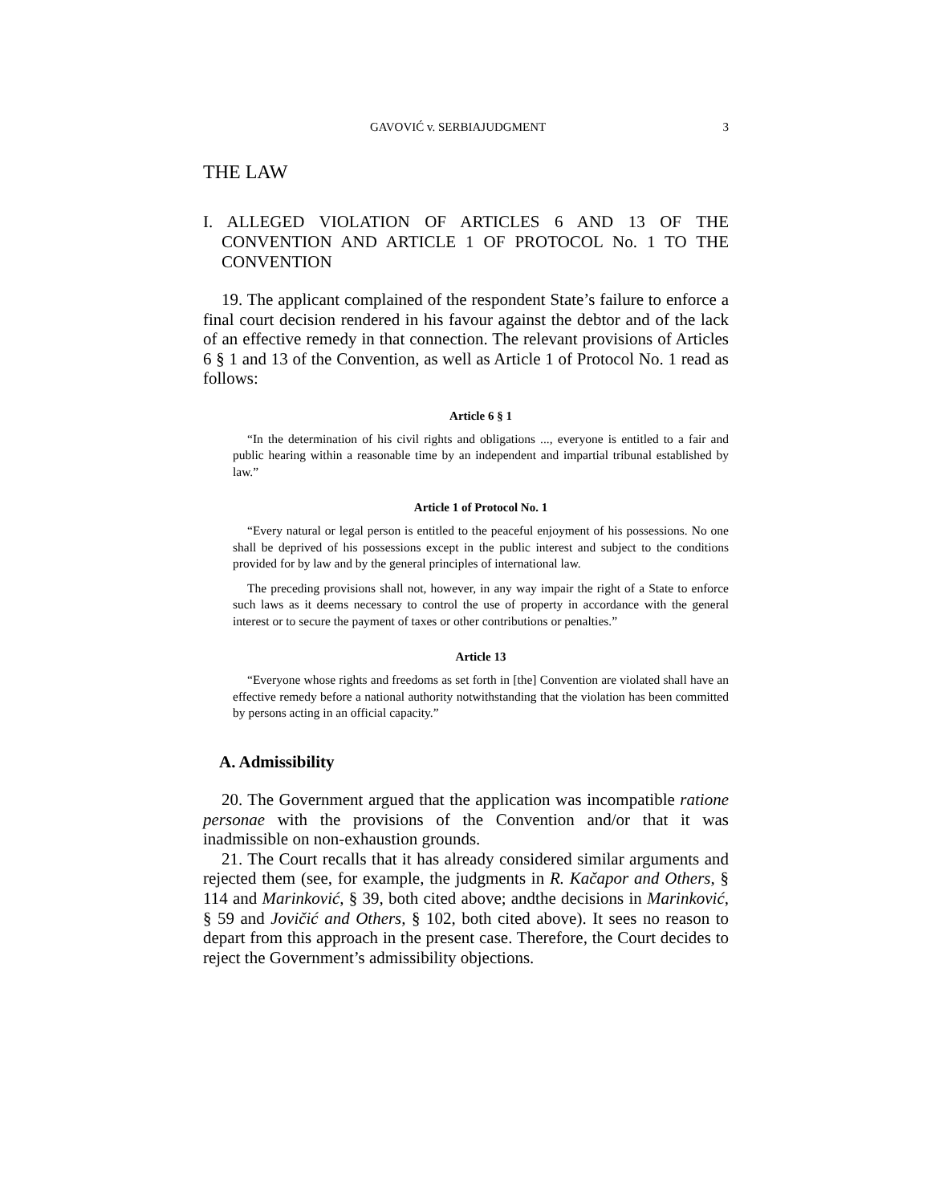GAVOVIĆ v. SERBIAJUDGMENT 3
THE LAW
I. ALLEGED VIOLATION OF ARTICLES 6 AND 13 OF THE CONVENTION AND ARTICLE 1 OF PROTOCOL No. 1 TO THE CONVENTION
19. The applicant complained of the respondent State’s failure to enforce a final court decision rendered in his favour against the debtor and of the lack of an effective remedy in that connection. The relevant provisions of Articles 6 § 1 and 13 of the Convention, as well as Article 1 of Protocol No. 1 read as follows:
Article 6 § 1
“In the determination of his civil rights and obligations ..., everyone is entitled to a fair and public hearing within a reasonable time by an independent and impartial tribunal established by law.”
Article 1 of Protocol No. 1
“Every natural or legal person is entitled to the peaceful enjoyment of his possessions. No one shall be deprived of his possessions except in the public interest and subject to the conditions provided for by law and by the general principles of international law.
The preceding provisions shall not, however, in any way impair the right of a State to enforce such laws as it deems necessary to control the use of property in accordance with the general interest or to secure the payment of taxes or other contributions or penalties.”
Article 13
“Everyone whose rights and freedoms as set forth in [the] Convention are violated shall have an effective remedy before a national authority notwithstanding that the violation has been committed by persons acting in an official capacity.”
A. Admissibility
20. The Government argued that the application was incompatible ratione personae with the provisions of the Convention and/or that it was inadmissible on non-exhaustion grounds.
21. The Court recalls that it has already considered similar arguments and rejected them (see, for example, the judgments in R. Kačapor and Others, § 114 and Marinković, § 39, both cited above; andthe decisions in Marinković, § 59 and Jovičić and Others, § 102, both cited above). It sees no reason to depart from this approach in the present case. Therefore, the Court decides to reject the Government’s admissibility objections.